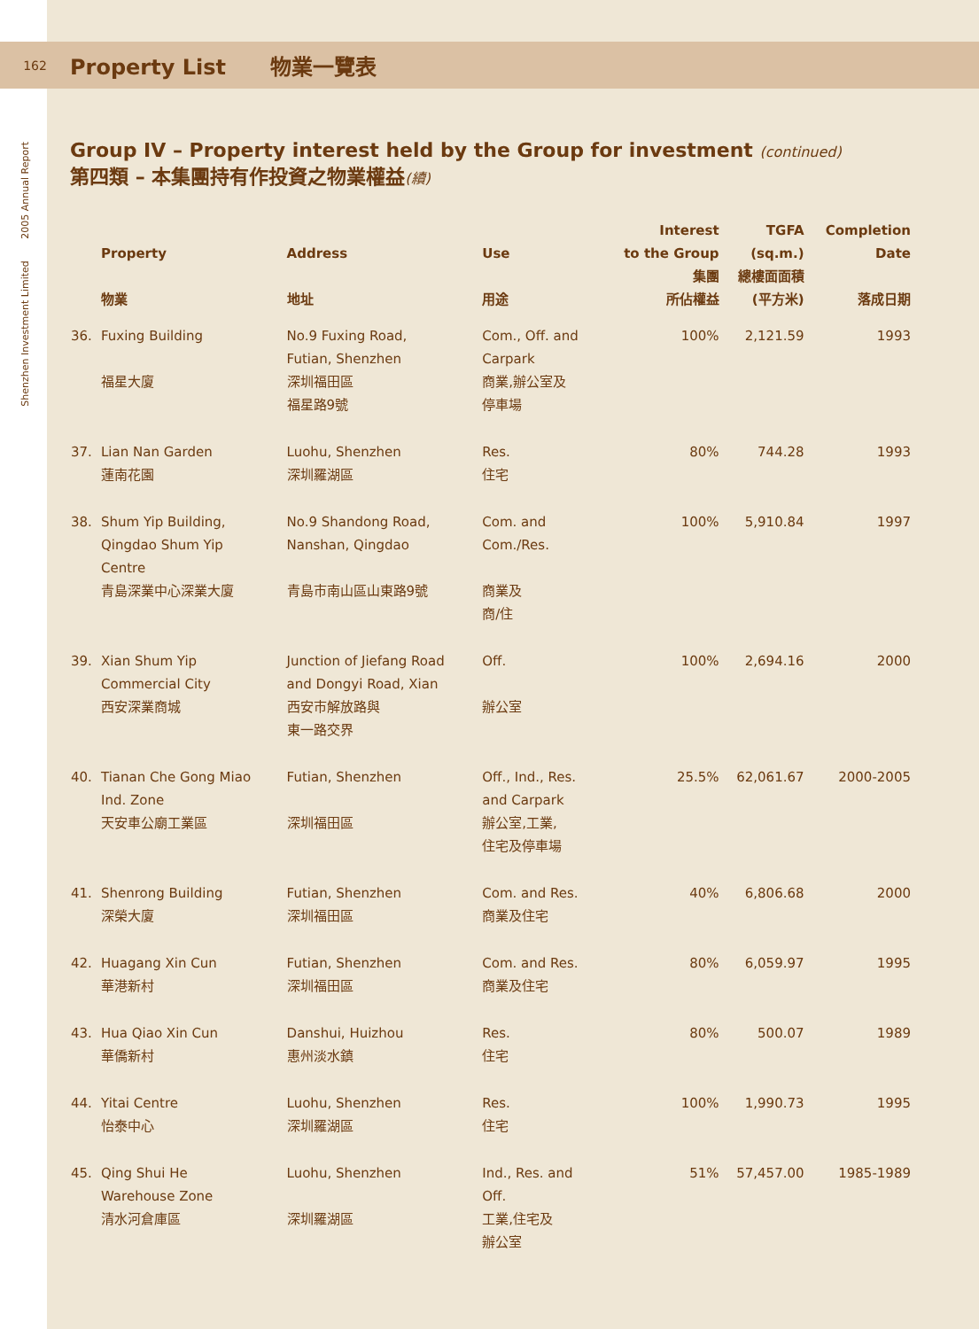Shenzhen Investment Limited 2005 Annual Report
162
Property List 物業一覽表
Group IV – Property interest held by the Group for investment (continued)
第四類 – 本集團持有作投資之物業權益(續)
| | Property 物業 | Address 地址 | Use 用途 | Interest to the Group 集團 所佔權益 | TGFA (sq.m.) 總樓面面積 (平方米) | Completion Date 落成日期 |
| --- | --- | --- | --- | --- | --- | --- |
| 36. | Fuxing Building 福星大廈 | No.9 Fuxing Road, Futian, Shenzhen 深圳福田區 福星路9號 | Com., Off. and Carpark 商業,辦公室及 停車場 | 100% | 2,121.59 | 1993 |
| 37. | Lian Nan Garden 蓮南花園 | Luohu, Shenzhen 深圳羅湖區 | Res. 住宅 | 80% | 744.28 | 1993 |
| 38. | Shum Yip Building, Qingdao Shum Yip Centre 青島深業中心深業大廈 | No.9 Shandong Road, Nanshan, Qingdao 青島市南山區山東路9號 | Com. and Com./Res. 商業及 商/住 | 100% | 5,910.84 | 1997 |
| 39. | Xian Shum Yip Commercial City 西安深業商城 | Junction of Jiefang Road and Dongyi Road, Xian 西安市解放路與 東一路交界 | Off. 辦公室 | 100% | 2,694.16 | 2000 |
| 40. | Tianan Che Gong Miao Ind. Zone 天安車公廟工業區 | Futian, Shenzhen 深圳福田區 | Off., Ind., Res. and Carpark 辦公室,工業, 住宅及停車場 | 25.5% | 62,061.67 | 2000-2005 |
| 41. | Shenrong Building 深榮大廈 | Futian, Shenzhen 深圳福田區 | Com. and Res. 商業及住宅 | 40% | 6,806.68 | 2000 |
| 42. | Huagang Xin Cun 華港新村 | Futian, Shenzhen 深圳福田區 | Com. and Res. 商業及住宅 | 80% | 6,059.97 | 1995 |
| 43. | Hua Qiao Xin Cun 華僑新村 | Danshui, Huizhou 惠州淡水鎮 | Res. 住宅 | 80% | 500.07 | 1989 |
| 44. | Yitai Centre 怡泰中心 | Luohu, Shenzhen 深圳羅湖區 | Res. 住宅 | 100% | 1,990.73 | 1995 |
| 45. | Qing Shui He Warehouse Zone 清水河倉庫區 | Luohu, Shenzhen 深圳羅湖區 | Ind., Res. and Off. 工業,住宅及 辦公室 | 51% | 57,457.00 | 1985-1989 |